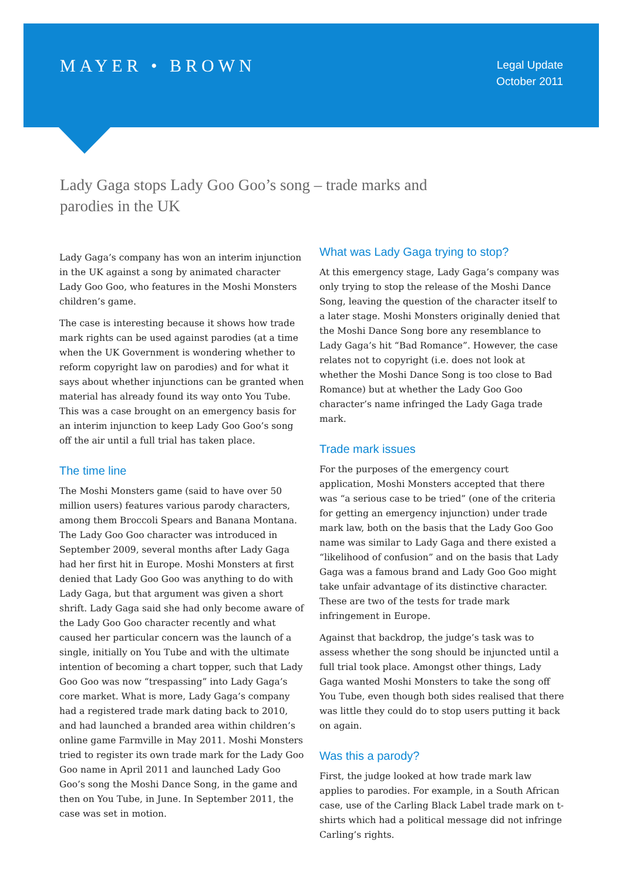MAYER • BROWN
Legal Update
October 2011
Lady Gaga stops Lady Goo Goo’s song – trade marks and parodies in the UK
Lady Gaga’s company has won an interim injunction in the UK against a song by animated character Lady Goo Goo, who features in the Moshi Monsters children’s game.
The case is interesting because it shows how trade mark rights can be used against parodies (at a time when the UK Government is wondering whether to reform copyright law on parodies) and for what it says about whether injunctions can be granted when material has already found its way onto You Tube. This was a case brought on an emergency basis for an interim injunction to keep Lady Goo Goo’s song off the air until a full trial has taken place.
The time line
The Moshi Monsters game (said to have over 50 million users) features various parody characters, among them Broccoli Spears and Banana Montana. The Lady Goo Goo character was introduced in September 2009, several months after Lady Gaga had her first hit in Europe. Moshi Monsters at first denied that Lady Goo Goo was anything to do with Lady Gaga, but that argument was given a short shrift. Lady Gaga said she had only become aware of the Lady Goo Goo character recently and what caused her particular concern was the launch of a single, initially on You Tube and with the ultimate intention of becoming a chart topper, such that Lady Goo Goo was now “trespassing” into Lady Gaga’s core market. What is more, Lady Gaga’s company had a registered trade mark dating back to 2010, and had launched a branded area within children’s online game Farmville in May 2011. Moshi Monsters tried to register its own trade mark for the Lady Goo Goo name in April 2011 and launched Lady Goo Goo’s song the Moshi Dance Song, in the game and then on You Tube, in June. In September 2011, the case was set in motion.
What was Lady Gaga trying to stop?
At this emergency stage, Lady Gaga’s company was only trying to stop the release of the Moshi Dance Song, leaving the question of the character itself to a later stage. Moshi Monsters originally denied that the Moshi Dance Song bore any resemblance to Lady Gaga’s hit “Bad Romance”. However, the case relates not to copyright (i.e. does not look at whether the Moshi Dance Song is too close to Bad Romance) but at whether the Lady Goo Goo character’s name infringed the Lady Gaga trade mark.
Trade mark issues
For the purposes of the emergency court application, Moshi Monsters accepted that there was “a serious case to be tried” (one of the criteria for getting an emergency injunction) under trade mark law, both on the basis that the Lady Goo Goo name was similar to Lady Gaga and there existed a “likelihood of confusion” and on the basis that Lady Gaga was a famous brand and Lady Goo Goo might take unfair advantage of its distinctive character. These are two of the tests for trade mark infringement in Europe.
Against that backdrop, the judge’s task was to assess whether the song should be injuncted until a full trial took place. Amongst other things, Lady Gaga wanted Moshi Monsters to take the song off You Tube, even though both sides realised that there was little they could do to stop users putting it back on again.
Was this a parody?
First, the judge looked at how trade mark law applies to parodies. For example, in a South African case, use of the Carling Black Label trade mark on t-shirts which had a political message did not infringe Carling’s rights.